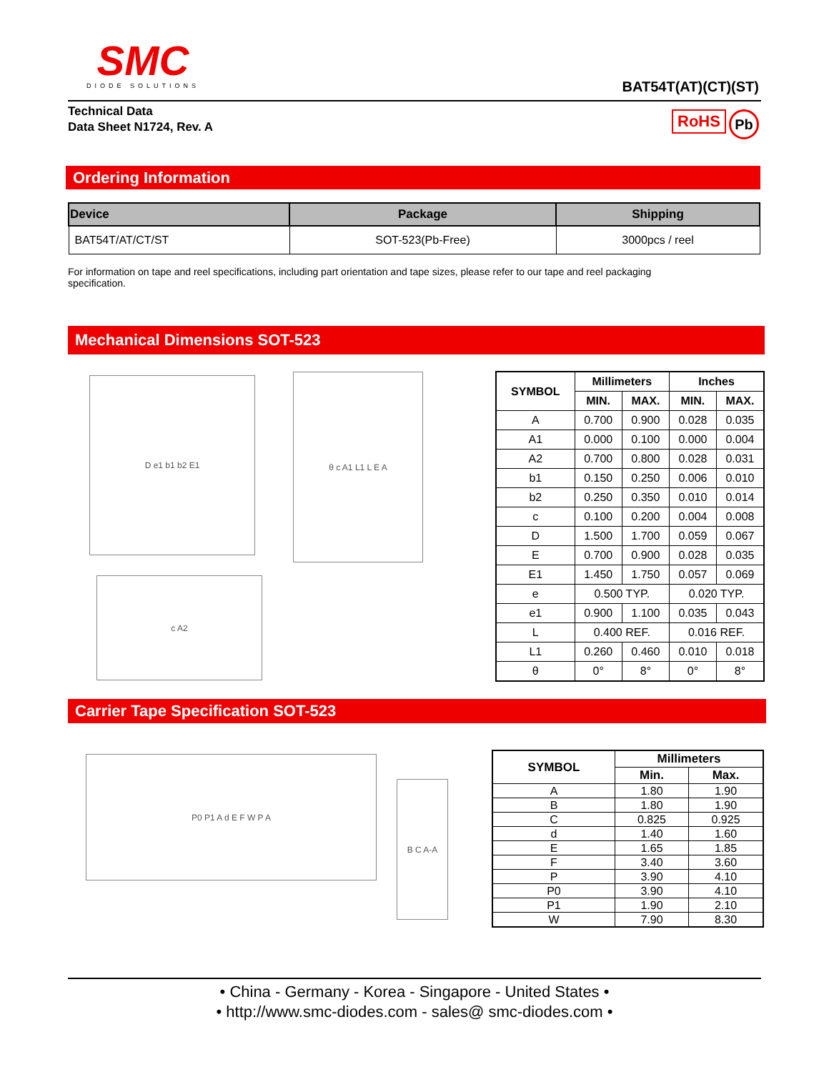SMC
DIODE SOLUTIONS
BAT54T(AT)(CT)(ST)
Technical Data
Data Sheet N1724, Rev. A
RoHS Pb
Ordering Information
| Device | Package | Shipping |
| --- | --- | --- |
| BAT54T/AT/CT/ST | SOT-523(Pb-Free) | 3000pcs / reel |
For information on tape and reel specifications, including part orientation and tape sizes, please refer to our tape and reel packaging specification.
Mechanical Dimensions SOT-523
D e1 b1 b2 E1 θ c A1 L1 L E A
c A2
| SYMBOL | Millimeters | | Inches | |
| --- | --- | --- | --- | --- |
| | MIN. | MAX. | MIN. | MAX. |
| A | 0.700 | 0.900 | 0.028 | 0.035 |
| A1 | 0.000 | 0.100 | 0.000 | 0.004 |
| A2 | 0.700 | 0.800 | 0.028 | 0.031 |
| b1 | 0.150 | 0.250 | 0.006 | 0.010 |
| b2 | 0.250 | 0.350 | 0.010 | 0.014 |
| c | 0.100 | 0.200 | 0.004 | 0.008 |
| D | 1.500 | 1.700 | 0.059 | 0.067 |
| E | 0.700 | 0.900 | 0.028 | 0.035 |
| E1 | 1.450 | 1.750 | 0.057 | 0.069 |
| e | 0.500 TYP. | | 0.020 TYP. | |
| e1 | 0.900 | 1.100 | 0.035 | 0.043 |
| L | 0.400 REF. | | 0.016 REF. | |
| L1 | 0.260 | 0.460 | 0.010 | 0.018 |
| θ | 0° | 8° | 0° | 8° |
Carrier Tape Specification SOT-523
P0 P1 A d E F W P A
B C A-A
| SYMBOL | Millimeters | |
| --- | --- | --- |
| | Min. | Max. |
| A | 1.80 | 1.90 |
| B | 1.80 | 1.90 |
| C | 0.825 | 0.925 |
| d | 1.40 | 1.60 |
| E | 1.65 | 1.85 |
| F | 3.40 | 3.60 |
| P | 3.90 | 4.10 |
| P0 | 3.90 | 4.10 |
| P1 | 1.90 | 2.10 |
| W | 7.90 | 8.30 |
• China - Germany - Korea - Singapore - United States •
• http://www.smc-diodes.com - sales@ smc-diodes.com •